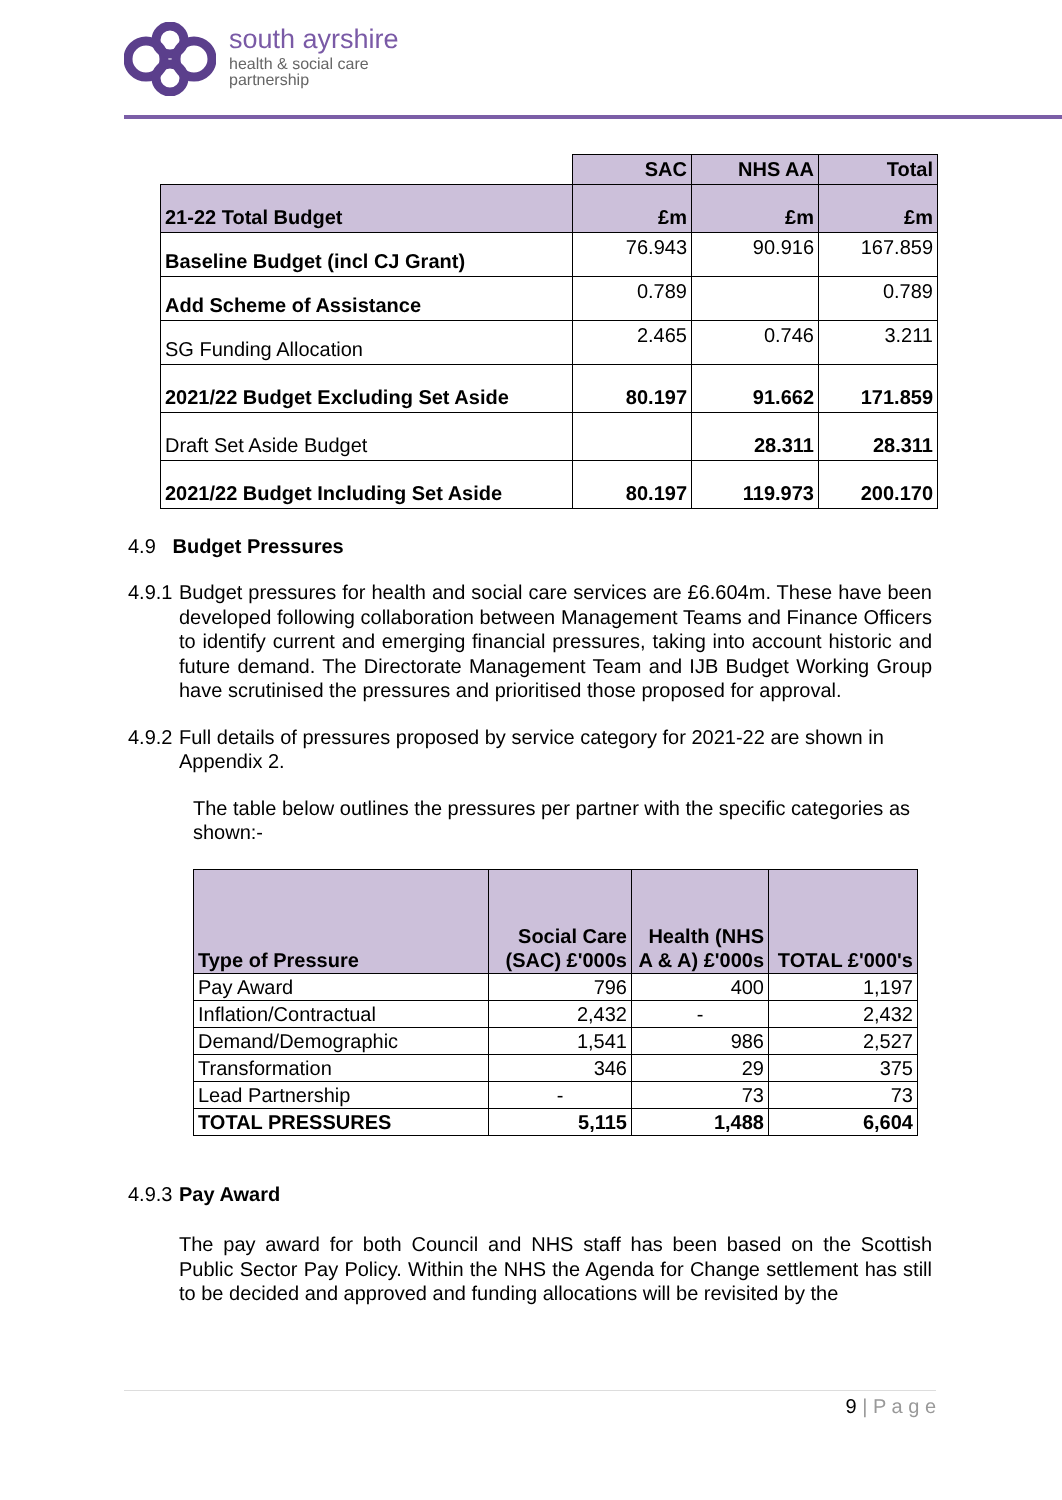south ayrshire
health & social care
partnership
| | SAC | NHS AA | Total |
| 21-22 Total Budget | £m | £m | £m |
| Baseline Budget (incl CJ Grant) | 76.943 | 90.916 | 167.859 |
| Add Scheme of Assistance | 0.789 | | 0.789 |
| SG Funding Allocation | 2.465 | 0.746 | 3.211 |
| 2021/22 Budget Excluding Set Aside | 80.197 | 91.662 | 171.859 |
| Draft Set Aside Budget | | 28.311 | 28.311 |
| 2021/22 Budget Including Set Aside | 80.197 | 119.973 | 200.170 |
4.9 Budget Pressures
4.9.1
Budget pressures for health and social care services are £6.604m. These have been developed following collaboration between Management Teams and Finance Officers to identify current and emerging financial pressures, taking into account historic and future demand. The Directorate Management Team and IJB Budget Working Group have scrutinised the pressures and prioritised those proposed for approval.
4.9.2
Full details of pressures proposed by service category for 2021-22 are shown in Appendix 2.
The table below outlines the pressures per partner with the specific categories as shown:-
| Type of Pressure | Social Care (SAC) £'000s | Health (NHS A & A) £'000s | TOTAL £'000's |
| --- | --- | --- | --- |
| Pay Award | 796 | 400 | 1,197 |
| Inflation/Contractual | 2,432 | - | 2,432 |
| Demand/Demographic | 1,541 | 986 | 2,527 |
| Transformation | 346 | 29 | 375 |
| Lead Partnership | - | 73 | 73 |
| TOTAL PRESSURES | 5,115 | 1,488 | 6,604 |
4.9.3
Pay Award
The pay award for both Council and NHS staff has been based on the Scottish Public Sector Pay Policy. Within the NHS the Agenda for Change settlement has still to be decided and approved and funding allocations will be revisited by the
9 | P a g e